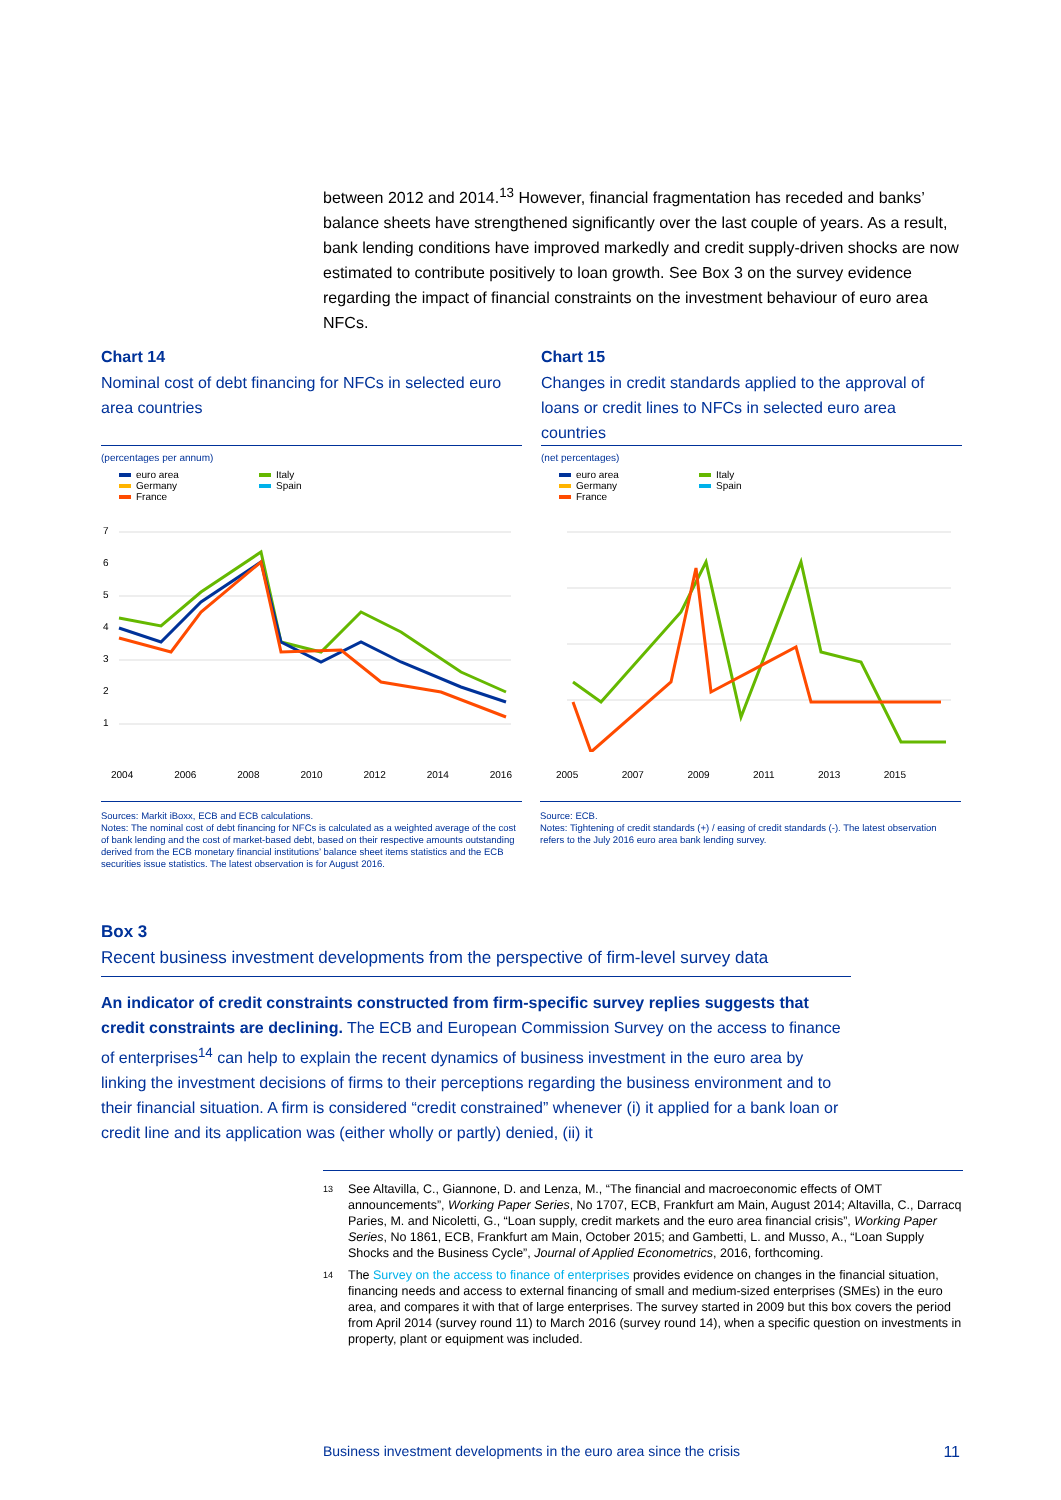between 2012 and 2014.<sup>13</sup> However, financial fragmentation has receded and banks’ balance sheets have strengthened significantly over the last couple of years. As a result, bank lending conditions have improved markedly and credit supply-driven shocks are now estimated to contribute positively to loan growth. See Box 3 on the survey evidence regarding the impact of financial constraints on the investment behaviour of euro area NFCs.
Chart 14
Nominal cost of debt financing for NFCs in selected euro area countries
(percentages per annum)
euro area Italy Germany Spain France
7
6
5
4
3
2
1
Chart 15
Changes in credit standards applied to the approval of loans or credit lines to NFCs in selected euro area countries
(net percentages)
euro area Italy Germany Spain France
2004 2006 2008 2010 2012 2014 2016 2005 2007 2009 2011 2013 2015
Sources: Markit iBoxx, ECB and ECB calculations.
Notes: The nominal cost of debt financing for NFCs is calculated as a weighted average of the cost of bank lending and the cost of market-based debt, based on their respective amounts outstanding derived from the ECB monetary financial institutions’ balance sheet items statistics and the ECB securities issue statistics. The latest observation is for August 2016.
Source: ECB.
Notes: Tightening of credit standards (+) / easing of credit standards (-). The latest observation refers to the July 2016 euro area bank lending survey.
Box 3
Recent business investment developments from the perspective of firm-level survey data
An indicator of credit constraints constructed from firm-specific survey replies suggests that credit constraints are declining. The ECB and European Commission Survey on the access to finance of enterprises<sup>14</sup> can help to explain the recent dynamics of business investment in the euro area by linking the investment decisions of firms to their perceptions regarding the business environment and to their financial situation. A firm is considered “credit constrained” whenever (i) it applied for a bank loan or credit line and its application was (either wholly or partly) denied, (ii) it
<sup>13</sup> See Altavilla, C., Giannone, D. and Lenza, M., “The financial and macroeconomic effects of OMT announcements”, Working Paper Series, No 1707, ECB, Frankfurt am Main, August 2014; Altavilla, C., Darracq Paries, M. and Nicoletti, G., “Loan supply, credit markets and the euro area financial crisis”, Working Paper Series, No 1861, ECB, Frankfurt am Main, October 2015; and Gambetti, L. and Musso, A., “Loan Supply Shocks and the Business Cycle”, Journal of Applied Econometrics, 2016, forthcoming.
<sup>14</sup> The Survey on the access to finance of enterprises provides evidence on changes in the financial situation, financing needs and access to external financing of small and medium-sized enterprises (SMEs) in the euro area, and compares it with that of large enterprises. The survey started in 2009 but this box covers the period from April 2014 (survey round 11) to March 2016 (survey round 14), when a specific question on investments in property, plant or equipment was included.
Business investment developments in the euro area since the crisis 11